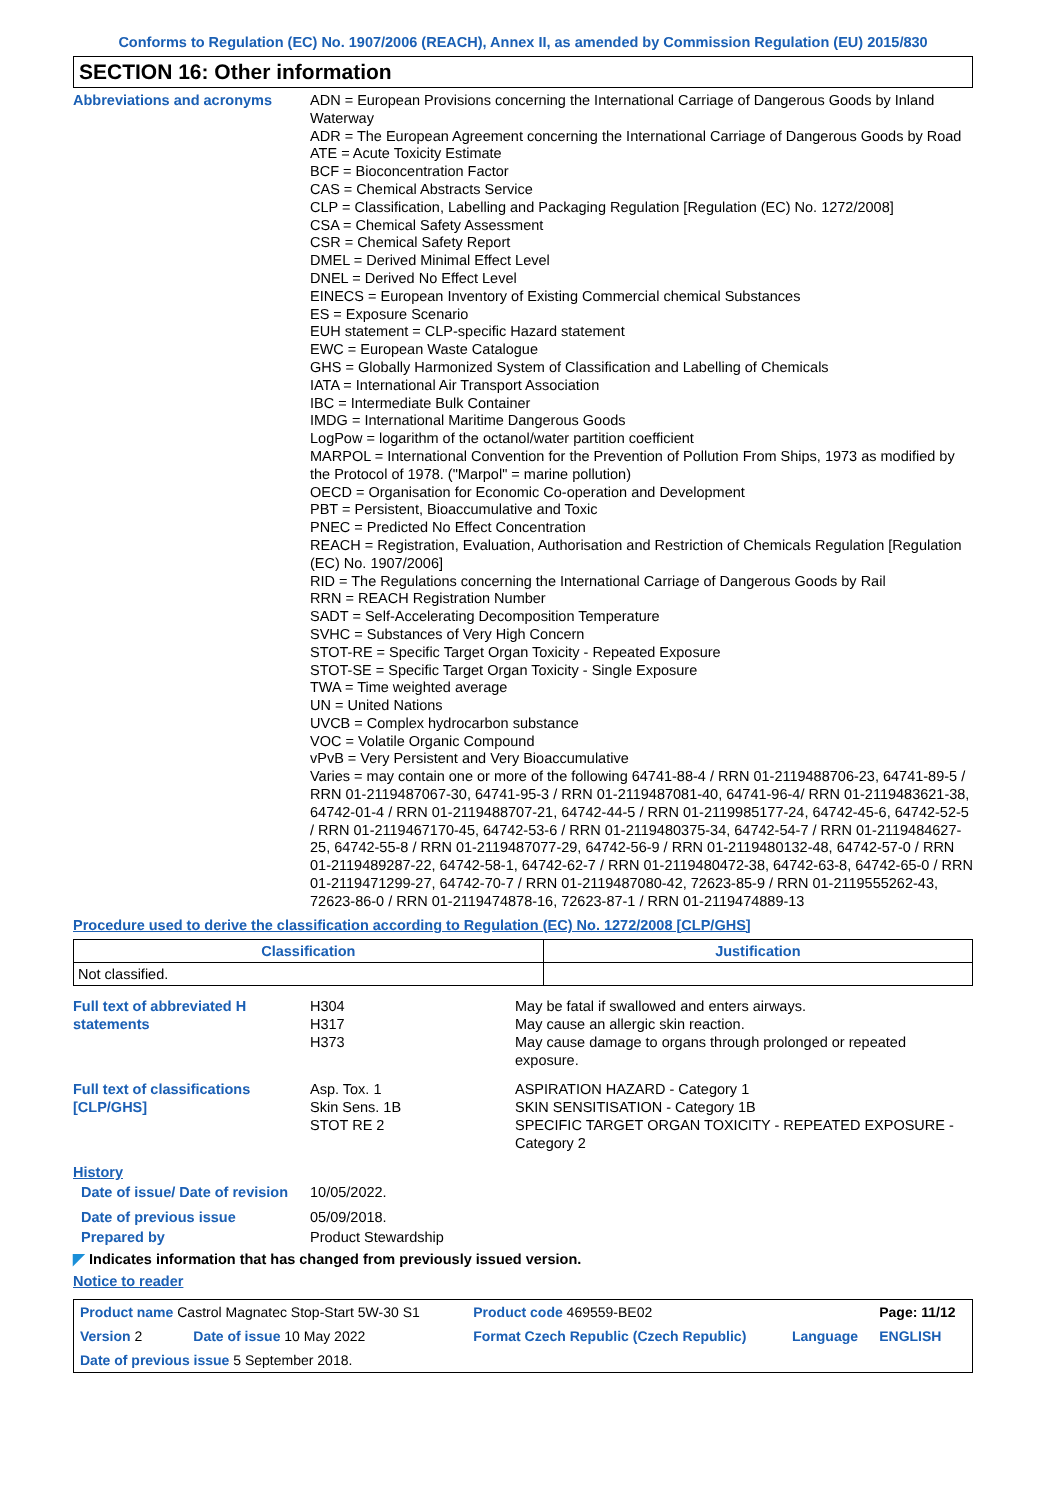Conforms to Regulation (EC) No. 1907/2006 (REACH), Annex II, as amended by Commission Regulation (EU) 2015/830
SECTION 16: Other information
Abbreviations and acronyms
ADN = European Provisions concerning the International Carriage of Dangerous Goods by Inland Waterway
ADR = The European Agreement concerning the International Carriage of Dangerous Goods by Road
ATE = Acute Toxicity Estimate
BCF = Bioconcentration Factor
CAS = Chemical Abstracts Service
CLP = Classification, Labelling and Packaging Regulation [Regulation (EC) No. 1272/2008]
CSA = Chemical Safety Assessment
CSR = Chemical Safety Report
DMEL = Derived Minimal Effect Level
DNEL = Derived No Effect Level
EINECS = European Inventory of Existing Commercial chemical Substances
ES = Exposure Scenario
EUH statement = CLP-specific Hazard statement
EWC = European Waste Catalogue
GHS = Globally Harmonized System of Classification and Labelling of Chemicals
IATA = International Air Transport Association
IBC = Intermediate Bulk Container
IMDG = International Maritime Dangerous Goods
LogPow = logarithm of the octanol/water partition coefficient
MARPOL = International Convention for the Prevention of Pollution From Ships, 1973 as modified by the Protocol of 1978. ("Marpol" = marine pollution)
OECD = Organisation for Economic Co-operation and Development
PBT = Persistent, Bioaccumulative and Toxic
PNEC = Predicted No Effect Concentration
REACH = Registration, Evaluation, Authorisation and Restriction of Chemicals Regulation [Regulation (EC) No. 1907/2006]
RID = The Regulations concerning the International Carriage of Dangerous Goods by Rail
RRN = REACH Registration Number
SADT = Self-Accelerating Decomposition Temperature
SVHC = Substances of Very High Concern
STOT-RE = Specific Target Organ Toxicity - Repeated Exposure
STOT-SE = Specific Target Organ Toxicity - Single Exposure
TWA = Time weighted average
UN = United Nations
UVCB = Complex hydrocarbon substance
VOC = Volatile Organic Compound
vPvB = Very Persistent and Very Bioaccumulative
Varies = may contain one or more of the following 64741-88-4 / RRN 01-2119488706-23, 64741-89-5 / RRN 01-2119487067-30, 64741-95-3 / RRN 01-2119487081-40, 64741-96-4/ RRN 01-2119483621-38, 64742-01-4 / RRN 01-2119488707-21, 64742-44-5 / RRN 01-2119985177-24, 64742-45-6, 64742-52-5 / RRN 01-2119467170-45, 64742-53-6 / RRN 01-2119480375-34, 64742-54-7 / RRN 01-2119484627-25, 64742-55-8 / RRN 01-2119487077-29, 64742-56-9 / RRN 01-2119480132-48, 64742-57-0 / RRN 01-2119489287-22, 64742-58-1, 64742-62-7 / RRN 01-2119480472-38, 64742-63-8, 64742-65-0 / RRN 01-2119471299-27, 64742-70-7 / RRN 01-2119487080-42, 72623-85-9 / RRN 01-2119555262-43, 72623-86-0 / RRN 01-2119474878-16, 72623-87-1 / RRN 01-2119474889-13
Procedure used to derive the classification according to Regulation (EC) No. 1272/2008 [CLP/GHS]
| Classification | Justification |
| --- | --- |
| Not classified. | |
| Full text of abbreviated H statements | H304 H317 H373 | May be fatal if swallowed and enters airways. May cause an allergic skin reaction. May cause damage to organs through prolonged or repeated exposure. |
| Full text of classifications [CLP/GHS] | Asp. Tox. 1 Skin Sens. 1B STOT RE 2 | ASPIRATION HAZARD - Category 1 SKIN SENSITISATION - Category 1B SPECIFIC TARGET ORGAN TOXICITY - REPEATED EXPOSURE - Category 2 |
| History | | |
| Date of issue/ Date of revision | 10/05/2022. | |
| Date of previous issue | 05/09/2018. | |
| Prepared by | Product Stewardship | |
◤ Indicates information that has changed from previously issued version.
Notice to reader
| Product name Castrol Magnatec Stop-Start 5W-30 S1 | | Product code 469559-BE02 | | Page: 11/12 |
| Version 2 | Date of issue 10 May 2022 | Format Czech Republic (Czech Republic) | Language | ENGLISH |
| Date of previous issue 5 September 2018. | | | | |